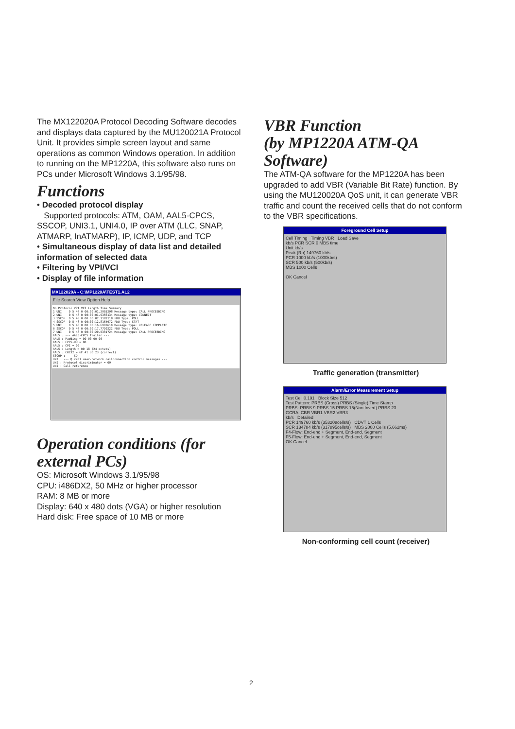The MX122020A Protocol Decoding Software decodes and displays data captured by the MU120021A Protocol Unit. It provides simple screen layout and same operations as common Windows operation. In addition to running on the MP1220A, this software also runs on PCs under Microsoft Windows 3.1/95/98.
Functions
• Decoded protocol display
Supported protocols: ATM, OAM, AAL5-CPCS, SSCOP, UNI3.1, UNI4.0, IP over ATM (LLC, SNAP, ATMARP, InATMARP), IP, ICMP, UDP, and TCP
• Simultaneous display of data list and detailed information of selected data
• Filtering by VPI/VCI
• Display of file information
MX122020A - C:\MP1220A\TEST1.AL2
File Search View Option Help
No Protocol VPI VCI Length Time Summary 1 UNI 0 5 48 0 00:00:01.2905298 Message type: CALL PROCEEDING 2 UNI 0 5 48 0 00:00:01.9366134 Message type: CONNECT 3 SSCOP 0 5 48 0 00:00:07.1182118 PDU Type: POLL 4 SSCOP 0 5 48 0 00:00:12.8164972 PDU Type: STAT 5 UNI 0 5 48 0 00:00:16.6903610 Message type: RELEASE COMPLETE 6 SSCOP 0 5 48 0 00:00:17.7720222 PDU Type: POLL 7 UNI 0 5 48 0 00:00:20.5381724 Message type: CALL PROCEEDING AAL5 : --- AAL5-CPCS Trailer --- AAL5 : Padding = 00 00 00 00 AAL5 : CPCS-UU = 00 AAL5 : CPI = 00 AAL5 : Length = 00 18 (24 octets) AAL5 : CRC32 = 6F 41 B0 23 (correct) SSCOP : --- SD --- UNI : --- Q.2931 user-network callconnection control messages --- UNI : Protocol discriminator = 09 UNI : Call reference
Operation conditions (for external PCs)
OS: Microsoft Windows 3.1/95/98
CPU: i486DX2, 50 MHz or higher processor
RAM: 8 MB or more
Display: 640 x 480 dots (VGA) or higher resolution
Hard disk: Free space of 10 MB or more
VBR Function
(by MP1220A ATM-QA Software)
The ATM-QA software for the MP1220A has been upgraded to add VBR (Variable Bit Rate) function. By using the MU120020A QoS unit, it can generate VBR traffic and count the received cells that do not conform to the VBR specifications.
Foreground Cell Setup
Cell Timing Timing VBR Load Save
kb/s PCR SCR 0 MBS time
Unit kb/s
Peak (Rp) 149760 kb/s
PCR 1000 kb/s (1000kb/s)
SCR 500 kb/s (500kb/s)
MBS 1000 Cells
OK Cancel
Traffic generation (transmitter)
Alarm/Error Measurement Setup
Test Cell 0.191 Block Size 512
Test Pattern: PRBS (Cross) PRBS (Single) Time Stamp
PRBS: PRBS 9 PRBS 15 PRBS 15(Non Invert) PRBS 23
GCRA: CBR VBR1 VBR2 VBR3
kb/s Detailed
PCR 149760 kb/s (353208cells/s) CDVT 1 Cells
SCR 134784 kb/s (317895cells/s) MBS 2000 Cells (5.662ms)
F4-Flow: End-end + Segment, End-end, Segment
F5-Flow: End-end + Segment, End-end, Segment
OK Cancel
Non-conforming cell count (receiver)
2